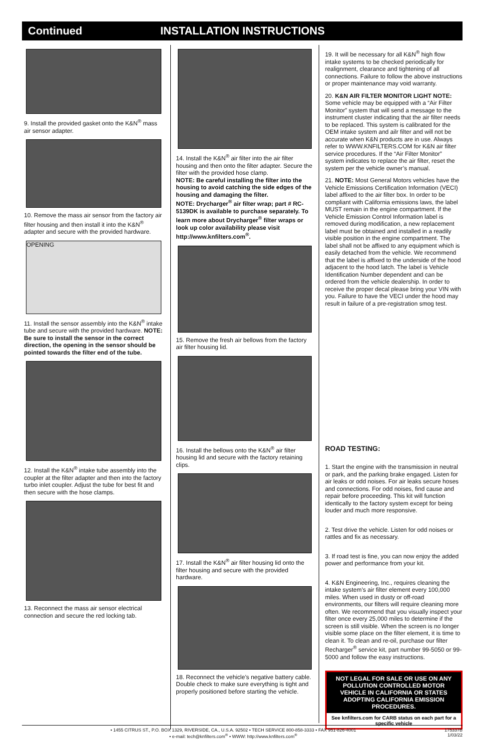Continued INSTALLATION INSTRUCTIONS
9. Install the provided gasket onto the K&N<sup>®</sup> mass air sensor adapter.
10. Remove the mass air sensor from the factory air filter housing and then install it into the K&N<sup>®</sup> adapter and secure with the provided hardware.
OPENING
11. Install the sensor assembly into the K&N<sup>®</sup> intake tube and secure with the provided hardware. NOTE: Be sure to install the sensor in the correct direction, the opening in the sensor should be pointed towards the filter end of the tube.
12. Install the K&N<sup>®</sup> intake tube assembly into the coupler at the filter adapter and then into the factory turbo inlet coupler. Adjust the tube for best fit and then secure with the hose clamps.
13. Reconnect the mass air sensor electrical connection and secure the red locking tab.
14. Install the K&N<sup>®</sup> air filter into the air filter housing and then onto the filter adapter. Secure the filter with the provided hose clamp.
NOTE: Be careful installing the filter into the housing to avoid catching the side edges of the housing and damaging the filter.
NOTE: Drycharger<sup>®</sup> air filter wrap; part # RC-5139DK is available to purchase separately. To learn more about Drycharger<sup>®</sup> filter wraps or look up color availability please visit http://www.knfilters.com<sup>®</sup>.
15. Remove the fresh air bellows from the factory air filter housing lid.
16. Install the bellows onto the K&N<sup>®</sup> air filter housing lid and secure with the factory retaining clips.
17. Install the K&N<sup>®</sup> air filter housing lid onto the filter housing and secure with the provided hardware.
18. Reconnect the vehicle’s negative battery cable. Double check to make sure everything is tight and properly positioned before starting the vehicle.
19. It will be necessary for all K&N<sup>®</sup> high flow intake systems to be checked periodically for realignment, clearance and tightening of all connections. Failure to follow the above instructions or proper maintenance may void warranty.
20. K&N AIR FILTER MONITOR LIGHT NOTE: Some vehicle may be equipped with a “Air Filter Monitor” system that will send a message to the instrument cluster indicating that the air filter needs to be replaced. This system is calibrated for the OEM intake system and ailr filter and will not be accurate when K&N products are in use. Always refer to WWW.KNFILTERS.COM for K&N air filter service procedures. If the “Air Filter Monitor” system indicates to replace the air filter, reset the system per the vehicle owner’s manual.
21. NOTE: Most General Motors vehicles have the Vehicle Emissions Certification Information (VECI) label affixed to the air filter box. In order to be compliant with California emissions laws, the label MUST remain in the engine compartment. If the Vehicle Emission Control Information label is removed during modification, a new replacement label must be obtained and installed in a readily visible position in the engine compartment. The label shall not be affixed to any equipment which is easily detached from the vehicle. We recommend that the label is affixed to the underside of the hood adjacent to the hood latch. The label is Vehicle Identification Number dependent and can be ordered from the vehicle dealership. In order to receive the proper decal please bring your VIN with you. Failure to have the VECI under the hood may result in failure of a pre-registration smog test.
ROAD TESTING:
1. Start the engine with the transmission in neutral or park, and the parking brake engaged. Listen for air leaks or odd noises. For air leaks secure hoses and connections. For odd noises, find cause and repair before proceeding. This kit will function identically to the factory system except for being louder and much more responsive.
2. Test drive the vehicle. Listen for odd noises or rattles and fix as necessary.
3. If road test is fine, you can now enjoy the added power and performance from your kit.
4. K&N Engineering, Inc., requires cleaning the intake system’s air filter element every 100,000 miles. When used in dusty or off-road environments, our filters will require cleaning more often. We recommend that you visually inspect your filter once every 25,000 miles to determine if the screen is still visible. When the screen is no longer visible some place on the filter element, it is time to clean it. To clean and re-oil, purchase our filter Recharger<sup>®</sup> service kit, part number 99-5050 or 99-5000 and follow the easy instructions.
NOT LEGAL FOR SALE OR USE ON ANY POLLUTION CONTROLLED MOTOR VEHICLE IN CALIFORNIA OR STATES ADOPTING CALIFORNIA EMISSION PROCEDURES.
See knfilters.com for CARB status on each part for a specific vehicle
• 1455 CITRUS ST., P.O. BOX 1329, RIVERSIDE, CA., U.S.A. 92502 • TECH SERVICE 800-858-3333 • FAX 951-826-4001
• e-mail: tech@knfilters.com<sup>®</sup> • WWW: http://www.knfilters.com<sup>®</sup>
175337B
1/03/22